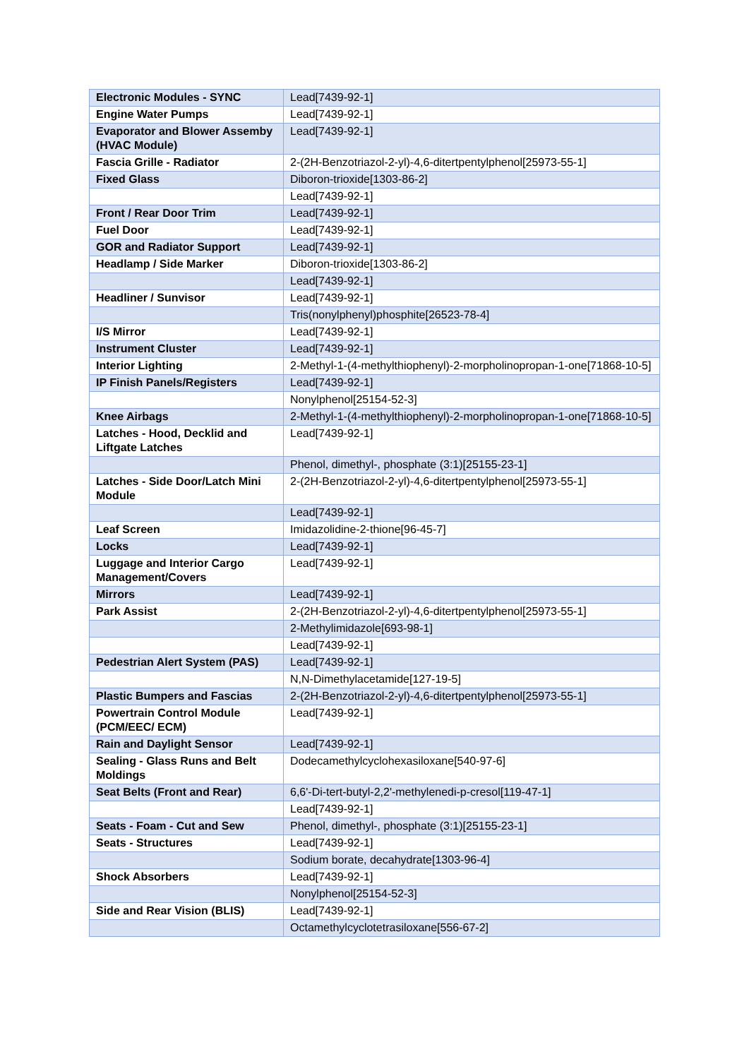| Electronic Modules - SYNC | Lead[7439-92-1] |
| Engine Water Pumps | Lead[7439-92-1] |
| Evaporator and Blower Assemby (HVAC Module) | Lead[7439-92-1] |
| Fascia Grille - Radiator | 2-(2H-Benzotriazol-2-yl)-4,6-ditertpentylphenol[25973-55-1] |
| Fixed Glass | Diboron-trioxide[1303-86-2] |
| | Lead[7439-92-1] |
| Front / Rear Door Trim | Lead[7439-92-1] |
| Fuel Door | Lead[7439-92-1] |
| GOR and Radiator Support | Lead[7439-92-1] |
| Headlamp / Side Marker | Diboron-trioxide[1303-86-2] |
| | Lead[7439-92-1] |
| Headliner / Sunvisor | Lead[7439-92-1] |
| | Tris(nonylphenyl)phosphite[26523-78-4] |
| I/S Mirror | Lead[7439-92-1] |
| Instrument Cluster | Lead[7439-92-1] |
| Interior Lighting | 2-Methyl-1-(4-methylthiophenyl)-2-morpholinopropan-1-one[71868-10-5] |
| IP Finish Panels/Registers | Lead[7439-92-1] |
| | Nonylphenol[25154-52-3] |
| Knee Airbags | 2-Methyl-1-(4-methylthiophenyl)-2-morpholinopropan-1-one[71868-10-5] |
| Latches - Hood, Decklid and Liftgate Latches | Lead[7439-92-1] |
| | Phenol, dimethyl-, phosphate (3:1)[25155-23-1] |
| Latches - Side Door/Latch Mini Module | 2-(2H-Benzotriazol-2-yl)-4,6-ditertpentylphenol[25973-55-1] |
| | Lead[7439-92-1] |
| Leaf Screen | Imidazolidine-2-thione[96-45-7] |
| Locks | Lead[7439-92-1] |
| Luggage and Interior Cargo Management/Covers | Lead[7439-92-1] |
| Mirrors | Lead[7439-92-1] |
| Park Assist | 2-(2H-Benzotriazol-2-yl)-4,6-ditertpentylphenol[25973-55-1] |
| | 2-Methylimidazole[693-98-1] |
| | Lead[7439-92-1] |
| Pedestrian Alert System (PAS) | Lead[7439-92-1] |
| | N,N-Dimethylacetamide[127-19-5] |
| Plastic Bumpers and Fascias | 2-(2H-Benzotriazol-2-yl)-4,6-ditertpentylphenol[25973-55-1] |
| Powertrain Control Module (PCM/EEC/ ECM) | Lead[7439-92-1] |
| Rain and Daylight Sensor | Lead[7439-92-1] |
| Sealing - Glass Runs and Belt Moldings | Dodecamethylcyclohexasiloxane[540-97-6] |
| Seat Belts (Front and Rear) | 6,6'-Di-tert-butyl-2,2'-methylenedi-p-cresol[119-47-1] |
| | Lead[7439-92-1] |
| Seats - Foam - Cut and Sew | Phenol, dimethyl-, phosphate (3:1)[25155-23-1] |
| Seats - Structures | Lead[7439-92-1] |
| | Sodium borate, decahydrate[1303-96-4] |
| Shock Absorbers | Lead[7439-92-1] |
| | Nonylphenol[25154-52-3] |
| Side and Rear Vision (BLIS) | Lead[7439-92-1] |
| | Octamethylcyclotetrasiloxane[556-67-2] |